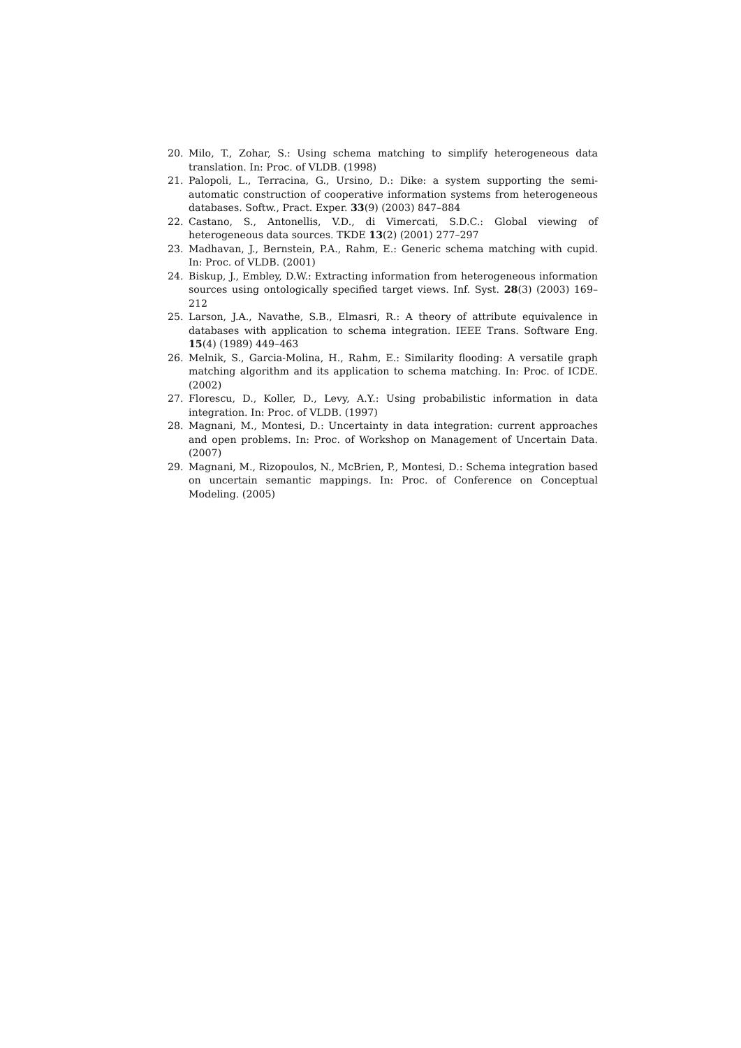20. Milo, T., Zohar, S.: Using schema matching to simplify heterogeneous data translation. In: Proc. of VLDB. (1998)
21. Palopoli, L., Terracina, G., Ursino, D.: Dike: a system supporting the semi-automatic construction of cooperative information systems from heterogeneous databases. Softw., Pract. Exper. 33(9) (2003) 847–884
22. Castano, S., Antonellis, V.D., di Vimercati, S.D.C.: Global viewing of heterogeneous data sources. TKDE 13(2) (2001) 277–297
23. Madhavan, J., Bernstein, P.A., Rahm, E.: Generic schema matching with cupid. In: Proc. of VLDB. (2001)
24. Biskup, J., Embley, D.W.: Extracting information from heterogeneous information sources using ontologically specified target views. Inf. Syst. 28(3) (2003) 169–212
25. Larson, J.A., Navathe, S.B., Elmasri, R.: A theory of attribute equivalence in databases with application to schema integration. IEEE Trans. Software Eng. 15(4) (1989) 449–463
26. Melnik, S., Garcia-Molina, H., Rahm, E.: Similarity flooding: A versatile graph matching algorithm and its application to schema matching. In: Proc. of ICDE. (2002)
27. Florescu, D., Koller, D., Levy, A.Y.: Using probabilistic information in data integration. In: Proc. of VLDB. (1997)
28. Magnani, M., Montesi, D.: Uncertainty in data integration: current approaches and open problems. In: Proc. of Workshop on Management of Uncertain Data. (2007)
29. Magnani, M., Rizopoulos, N., McBrien, P., Montesi, D.: Schema integration based on uncertain semantic mappings. In: Proc. of Conference on Conceptual Modeling. (2005)